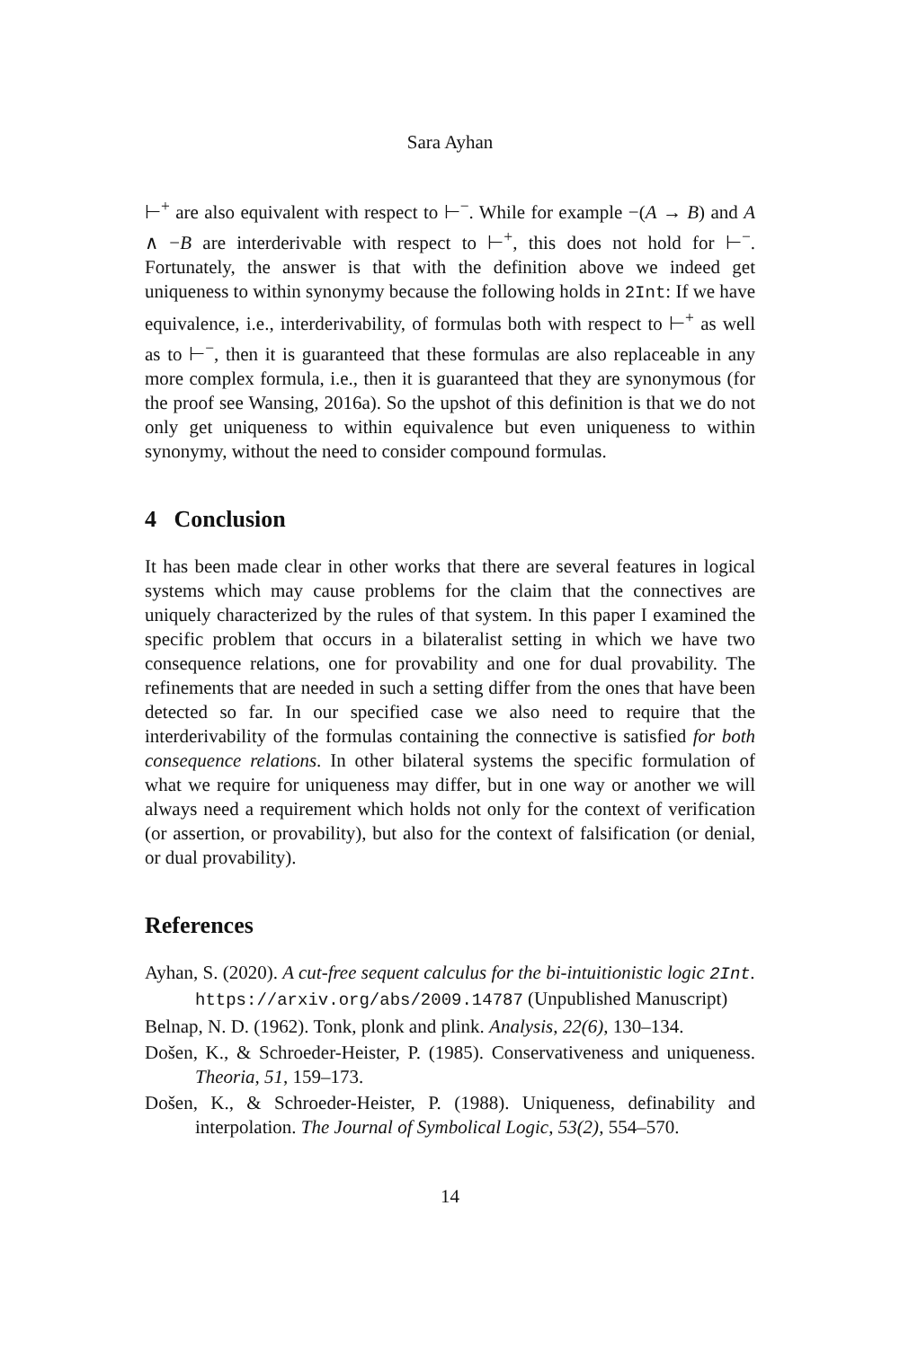Sara Ayhan
⊢<sup>+</sup> are also equivalent with respect to ⊢<sup>−</sup>. While for example −(A → B) and A ∧ −B are interderivable with respect to ⊢<sup>+</sup>, this does not hold for ⊢<sup>−</sup>. Fortunately, the answer is that with the definition above we indeed get uniqueness to within synonymy because the following holds in 2Int: If we have equivalence, i.e., interderivability, of formulas both with respect to ⊢<sup>+</sup> as well as to ⊢<sup>−</sup>, then it is guaranteed that these formulas are also replaceable in any more complex formula, i.e., then it is guaranteed that they are synonymous (for the proof see Wansing, 2016a). So the upshot of this definition is that we do not only get uniqueness to within equivalence but even uniqueness to within synonymy, without the need to consider compound formulas.
4 Conclusion
It has been made clear in other works that there are several features in logical systems which may cause problems for the claim that the connectives are uniquely characterized by the rules of that system. In this paper I examined the specific problem that occurs in a bilateralist setting in which we have two consequence relations, one for provability and one for dual provability. The refinements that are needed in such a setting differ from the ones that have been detected so far. In our specified case we also need to require that the interderivability of the formulas containing the connective is satisfied for both consequence relations. In other bilateral systems the specific formulation of what we require for uniqueness may differ, but in one way or another we will always need a requirement which holds not only for the context of verification (or assertion, or provability), but also for the context of falsification (or denial, or dual provability).
References
Ayhan, S. (2020). A cut-free sequent calculus for the bi-intuitionistic logic 2Int. https://arxiv.org/abs/2009.14787 (Unpublished Manuscript)
Belnap, N. D. (1962). Tonk, plonk and plink. Analysis, 22(6), 130–134.
Došen, K., & Schroeder-Heister, P. (1985). Conservativeness and uniqueness. Theoria, 51, 159–173.
Došen, K., & Schroeder-Heister, P. (1988). Uniqueness, definability and interpolation. The Journal of Symbolical Logic, 53(2), 554–570.
14